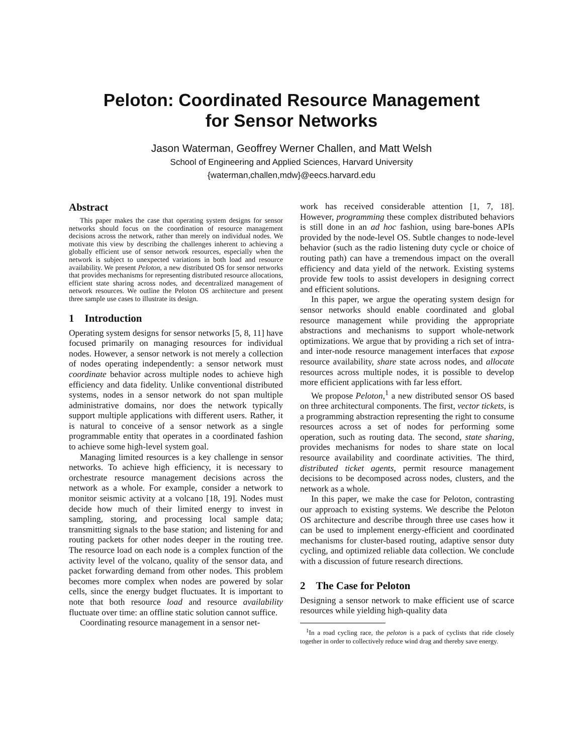Peloton: Coordinated Resource Management
for Sensor Networks
Jason Waterman, Geoffrey Werner Challen, and Matt Welsh
School of Engineering and Applied Sciences, Harvard University
{waterman,challen,mdw}@eecs.harvard.edu
Abstract
This paper makes the case that operating system designs for sensor networks should focus on the coordination of resource management decisions across the network, rather than merely on individual nodes. We motivate this view by describing the challenges inherent to achieving a globally efficient use of sensor network resources, especially when the network is subject to unexpected variations in both load and resource availability. We present Peloton, a new distributed OS for sensor networks that provides mechanisms for representing distributed resource allocations, efficient state sharing across nodes, and decentralized management of network resources. We outline the Peloton OS architecture and present three sample use cases to illustrate its design.
1 Introduction
Operating system designs for sensor networks [5, 8, 11] have focused primarily on managing resources for individual nodes. However, a sensor network is not merely a collection of nodes operating independently: a sensor network must coordinate behavior across multiple nodes to achieve high efficiency and data fidelity. Unlike conventional distributed systems, nodes in a sensor network do not span multiple administrative domains, nor does the network typically support multiple applications with different users. Rather, it is natural to conceive of a sensor network as a single programmable entity that operates in a coordinated fashion to achieve some high-level system goal.
Managing limited resources is a key challenge in sensor networks. To achieve high efficiency, it is necessary to orchestrate resource management decisions across the network as a whole. For example, consider a network to monitor seismic activity at a volcano [18, 19]. Nodes must decide how much of their limited energy to invest in sampling, storing, and processing local sample data; transmitting signals to the base station; and listening for and routing packets for other nodes deeper in the routing tree. The resource load on each node is a complex function of the activity level of the volcano, quality of the sensor data, and packet forwarding demand from other nodes. This problem becomes more complex when nodes are powered by solar cells, since the energy budget fluctuates. It is important to note that both resource load and resource availability fluctuate over time: an offline static solution cannot suffice.
Coordinating resource management in a sensor net-
work has received considerable attention [1, 7, 18]. However, programming these complex distributed behaviors is still done in an ad hoc fashion, using bare-bones APIs provided by the node-level OS. Subtle changes to node-level behavior (such as the radio listening duty cycle or choice of routing path) can have a tremendous impact on the overall efficiency and data yield of the network. Existing systems provide few tools to assist developers in designing correct and efficient solutions.
In this paper, we argue the operating system design for sensor networks should enable coordinated and global resource management while providing the appropriate abstractions and mechanisms to support whole-network optimizations. We argue that by providing a rich set of intra- and inter-node resource management interfaces that expose resource availability, share state across nodes, and allocate resources across multiple nodes, it is possible to develop more efficient applications with far less effort.
We propose Peloton,<sup>1</sup> a new distributed sensor OS based on three architectural components. The first, vector tickets, is a programming abstraction representing the right to consume resources across a set of nodes for performing some operation, such as routing data. The second, state sharing, provides mechanisms for nodes to share state on local resource availability and coordinate activities. The third, distributed ticket agents, permit resource management decisions to be decomposed across nodes, clusters, and the network as a whole.
In this paper, we make the case for Peloton, contrasting our approach to existing systems. We describe the Peloton OS architecture and describe through three use cases how it can be used to implement energy-efficient and coordinated mechanisms for cluster-based routing, adaptive sensor duty cycling, and optimized reliable data collection. We conclude with a discussion of future research directions.
2 The Case for Peloton
Designing a sensor network to make efficient use of scarce resources while yielding high-quality data
<sup>1</sup> In a road cycling race, the peloton is a pack of cyclists that ride closely together in order to collectively reduce wind drag and thereby save energy.